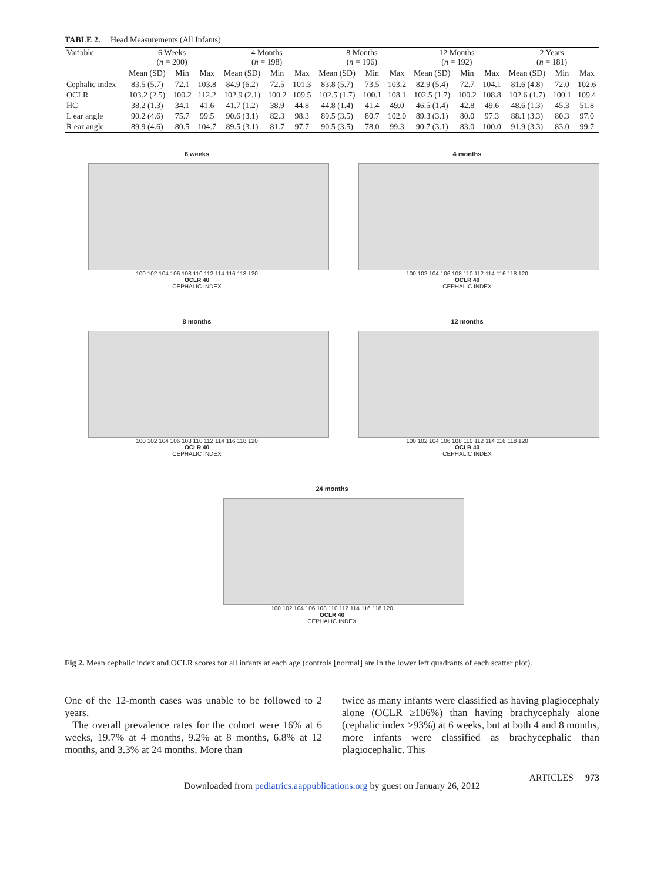TABLE 2. Head Measurements (All Infants)
| Variable | 6 Weeks ( n = 200) | | | 4 Months ( n = 198) | | | 8 Months ( n = 196) | | | 12 Months ( n = 192) | | | 2 Years ( n = 181) | | |
| --- | --- | --- | --- | --- | --- | --- | --- | --- | --- | --- | --- | --- | --- | --- | --- |
| | Mean (SD) | Min | Max | Mean (SD) | Min | Max | Mean (SD) | Min | Max | Mean (SD) | Min | Max | Mean (SD) | Min | Max |
| Cephalic index | 83.5 (5.7) | 72.1 | 103.8 | 84.9 (6.2) | 72.5 | 101.3 | 83.8 (5.7) | 73.5 | 103.2 | 82.9 (5.4) | 72.7 | 104.1 | 81.6 (4.8) | 72.0 | 102.6 |
| OCLR | 103.2 (2.5) | 100.2 | 112.2 | 102.9 (2.1) | 100.2 | 109.5 | 102.5 (1.7) | 100.1 | 108.1 | 102.5 (1.7) | 100.2 | 108.8 | 102.6 (1.7) | 100.1 | 109.4 |
| HC | 38.2 (1.3) | 34.1 | 41.6 | 41.7 (1.2) | 38.9 | 44.8 | 44.8 (1.4) | 41.4 | 49.0 | 46.5 (1.4) | 42.8 | 49.6 | 48.6 (1.3) | 45.3 | 51.8 |
| L ear angle | 90.2 (4.6) | 75.7 | 99.5 | 90.6 (3.1) | 82.3 | 98.3 | 89.5 (3.5) | 80.7 | 102.0 | 89.3 (3.1) | 80.0 | 97.3 | 88.1 (3.3) | 80.3 | 97.0 |
| R ear angle | 89.9 (4.6) | 80.5 | 104.7 | 89.5 (3.1) | 81.7 | 97.7 | 90.5 (3.5) | 78.0 | 99.3 | 90.7 (3.1) | 83.0 | 100.0 | 91.9 (3.3) | 83.0 | 99.7 |
6 weeks
100 102 104 106 108 110 112 114 116 118 120
OCLR 40
CEPHALIC INDEX
4 months
100 102 104 106 108 110 112 114 116 118 120
OCLR 40
CEPHALIC INDEX
8 months
100 102 104 106 108 110 112 114 116 118 120
OCLR 40
CEPHALIC INDEX
12 months
100 102 104 106 108 110 112 114 116 118 120
OCLR 40
CEPHALIC INDEX
24 months
100 102 104 106 108 110 112 114 116 118 120
OCLR 40
CEPHALIC INDEX
Fig 2. Mean cephalic index and OCLR scores for all infants at each age (controls [normal] are in the lower left quadrants of each scatter plot).
One of the 12-month cases was unable to be followed to 2 years.
The overall prevalence rates for the cohort were 16% at 6 weeks, 19.7% at 4 months, 9.2% at 8 months, 6.8% at 12 months, and 3.3% at 24 months. More than
twice as many infants were classified as having plagiocephaly alone (OCLR ≥106%) than having brachycephaly alone (cephalic index ≥93%) at 6 weeks, but at both 4 and 8 months, more infants were classified as brachycephalic than plagiocephalic. This
ARTICLES 973
Downloaded from pediatrics.aappublications.org by guest on January 26, 2012